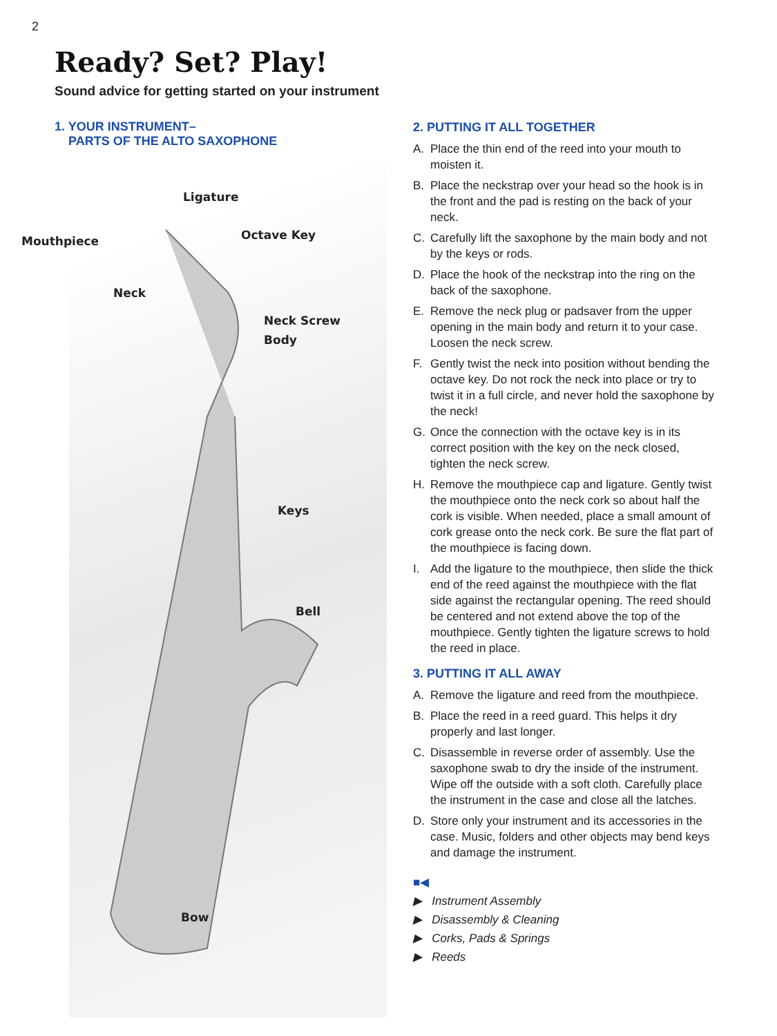2
Ready? Set? Play!
Sound advice for getting started on your instrument
1. YOUR INSTRUMENT–
PARTS OF THE ALTO SAXOPHONE
Ligature
Mouthpiece Octave Key
Neck
Neck Screw
Body
Keys
Bell
Bow
2. PUTTING IT ALL TOGETHER
A. Place the thin end of the reed into your mouth to moisten it.
B. Place the neckstrap over your head so the hook is in the front and the pad is resting on the back of your neck.
C. Carefully lift the saxophone by the main body and not by the keys or rods.
D. Place the hook of the neckstrap into the ring on the back of the saxophone.
E. Remove the neck plug or padsaver from the upper opening in the main body and return it to your case. Loosen the neck screw.
F. Gently twist the neck into position without bend­ing the octave key. Do not rock the neck into place or try to twist it in a full circle, and never hold the saxophone by the neck!
G. Once the connection with the octave key is in its correct position with the key on the neck closed, tighten the neck screw.
H. Remove the mouthpiece cap and ligature. Gently twist the mouthpiece onto the neck cork so about half the cork is visible. When needed, place a small amount of cork grease onto the neck cork. Be sure the flat part of the mouthpiece is facing down.
I. Add the ligature to the mouthpiece, then slide the thick end of the reed against the mouthpiece with the flat side against the rectangular opening. The reed should be centered and not extend above the top of the mouthpiece. Gently tighten the ligature screws to hold the reed in place.
3. PUTTING IT ALL AWAY
A. Remove the ligature and reed from the mouthpiece.
B. Place the reed in a reed guard. This helps it dry properly and last longer.
C. Disassemble in reverse order of assembly. Use the saxophone swab to dry the inside of the instrument. Wipe off the outside with a soft cloth. Carefully place the instrument in the case and close all the latches.
D. Store only your instrument and its accessories in the case. Music, folders and other objects may bend keys and damage the instrument.
■◀
▶ Instrument Assembly
▶ Disassembly & Cleaning
▶ Corks, Pads & Springs
▶ Reeds